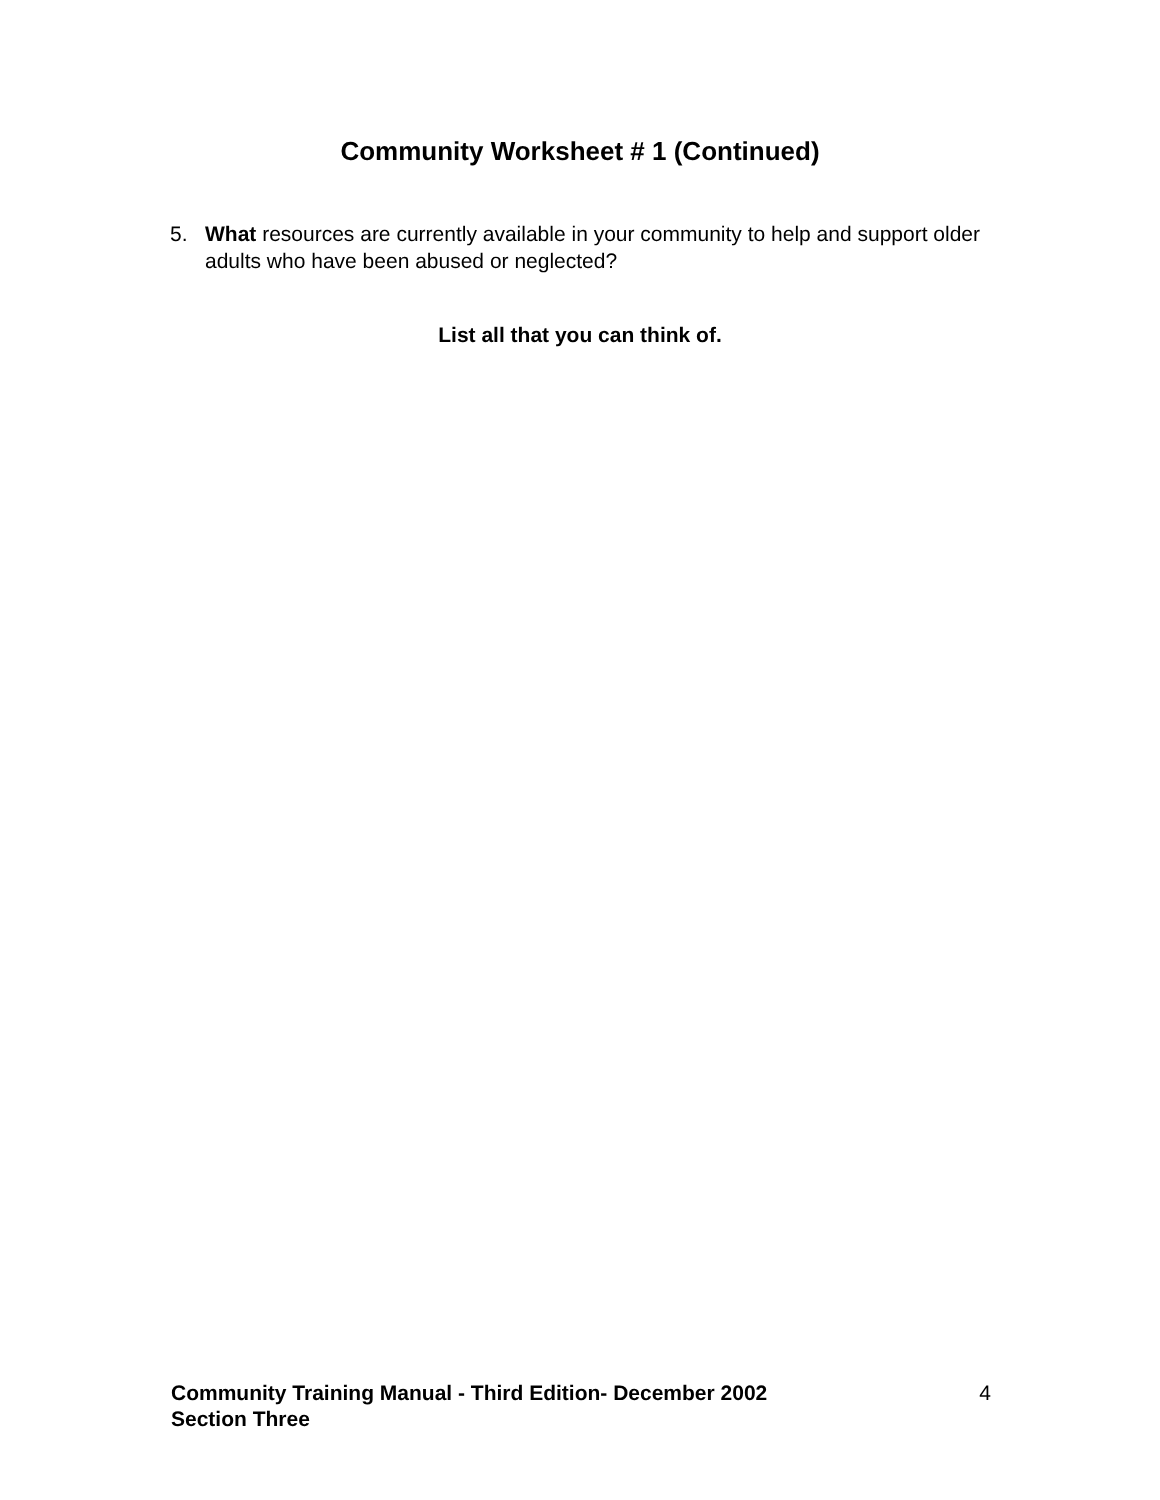Community Worksheet # 1 (Continued)
5. What resources are currently available in your community to help and support older adults who have been abused or neglected?
List all that you can think of.
Community Training Manual - Third Edition- December 2002
Section Three
4